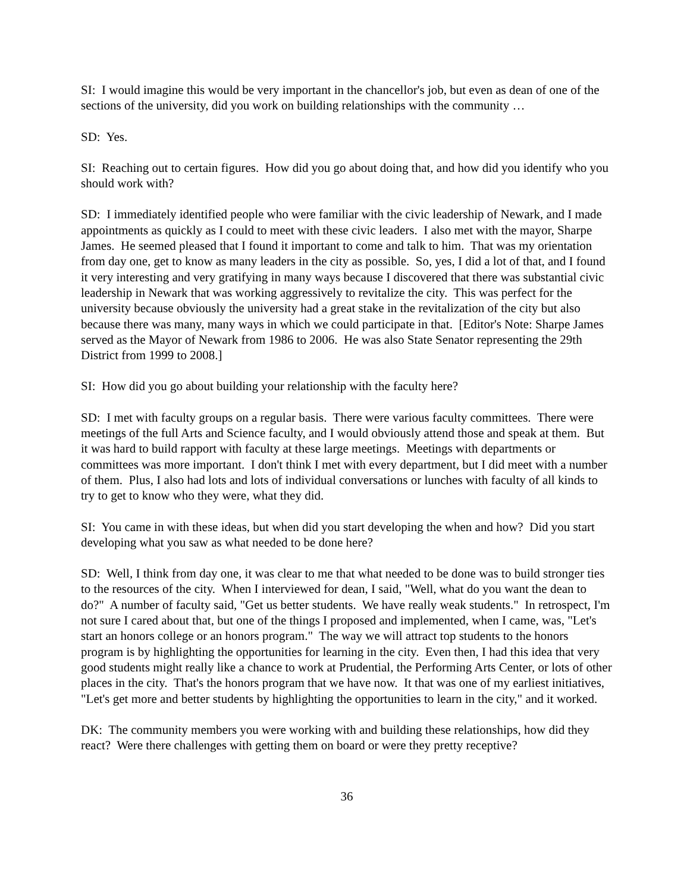SI: I would imagine this would be very important in the chancellor's job, but even as dean of one of the sections of the university, did you work on building relationships with the community …
SD: Yes.
SI: Reaching out to certain figures. How did you go about doing that, and how did you identify who you should work with?
SD: I immediately identified people who were familiar with the civic leadership of Newark, and I made appointments as quickly as I could to meet with these civic leaders. I also met with the mayor, Sharpe James. He seemed pleased that I found it important to come and talk to him. That was my orientation from day one, get to know as many leaders in the city as possible. So, yes, I did a lot of that, and I found it very interesting and very gratifying in many ways because I discovered that there was substantial civic leadership in Newark that was working aggressively to revitalize the city. This was perfect for the university because obviously the university had a great stake in the revitalization of the city but also because there was many, many ways in which we could participate in that. [Editor's Note: Sharpe James served as the Mayor of Newark from 1986 to 2006. He was also State Senator representing the 29th District from 1999 to 2008.]
SI: How did you go about building your relationship with the faculty here?
SD: I met with faculty groups on a regular basis. There were various faculty committees. There were meetings of the full Arts and Science faculty, and I would obviously attend those and speak at them. But it was hard to build rapport with faculty at these large meetings. Meetings with departments or committees was more important. I don't think I met with every department, but I did meet with a number of them. Plus, I also had lots and lots of individual conversations or lunches with faculty of all kinds to try to get to know who they were, what they did.
SI: You came in with these ideas, but when did you start developing the when and how? Did you start developing what you saw as what needed to be done here?
SD: Well, I think from day one, it was clear to me that what needed to be done was to build stronger ties to the resources of the city. When I interviewed for dean, I said, "Well, what do you want the dean to do?" A number of faculty said, "Get us better students. We have really weak students." In retrospect, I'm not sure I cared about that, but one of the things I proposed and implemented, when I came, was, "Let's start an honors college or an honors program." The way we will attract top students to the honors program is by highlighting the opportunities for learning in the city. Even then, I had this idea that very good students might really like a chance to work at Prudential, the Performing Arts Center, or lots of other places in the city. That's the honors program that we have now. It that was one of my earliest initiatives, "Let's get more and better students by highlighting the opportunities to learn in the city," and it worked.
DK: The community members you were working with and building these relationships, how did they react? Were there challenges with getting them on board or were they pretty receptive?
36